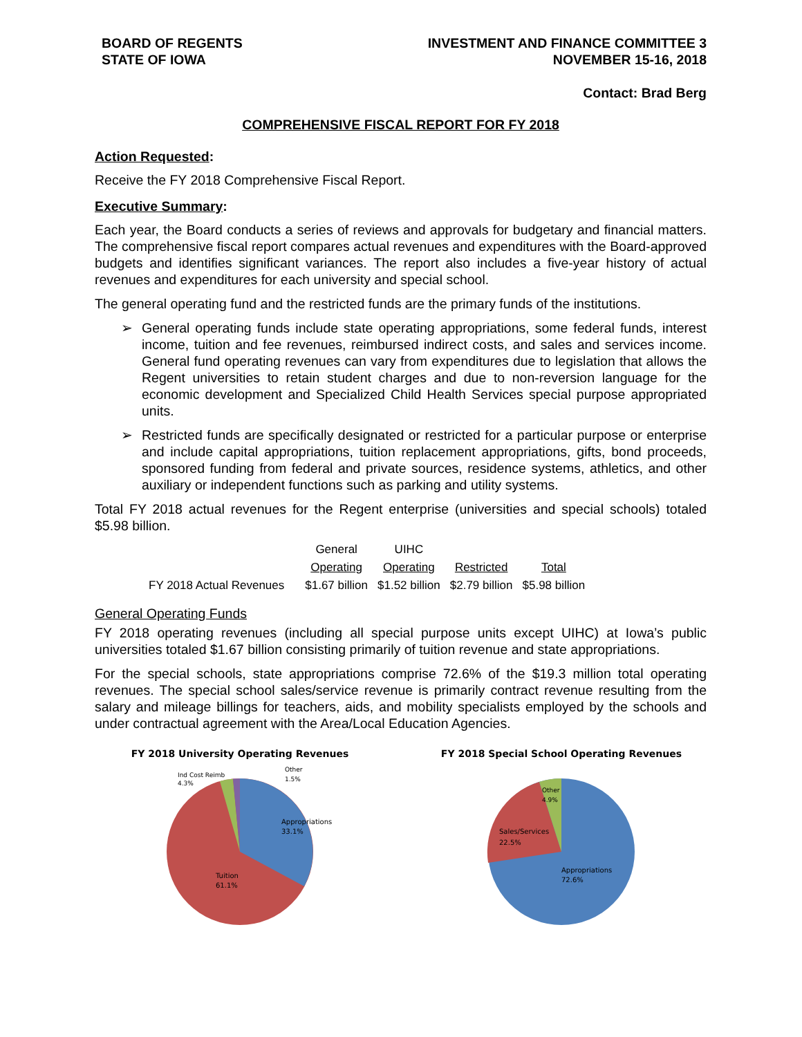BOARD OF REGENTS
STATE OF IOWA
INVESTMENT AND FINANCE COMMITTEE 3
NOVEMBER 15-16, 2018
Contact: Brad Berg
COMPREHENSIVE FISCAL REPORT FOR FY 2018
Action Requested:
Receive the FY 2018 Comprehensive Fiscal Report.
Executive Summary:
Each year, the Board conducts a series of reviews and approvals for budgetary and financial matters. The comprehensive fiscal report compares actual revenues and expenditures with the Board-approved budgets and identifies significant variances. The report also includes a five-year history of actual revenues and expenditures for each university and special school.
The general operating fund and the restricted funds are the primary funds of the institutions.
➢ General operating funds include state operating appropriations, some federal funds, interest income, tuition and fee revenues, reimbursed indirect costs, and sales and services income. General fund operating revenues can vary from expenditures due to legislation that allows the Regent universities to retain student charges and due to non-reversion language for the economic development and Specialized Child Health Services special purpose appropriated units.
➢ Restricted funds are specifically designated or restricted for a particular purpose or enterprise and include capital appropriations, tuition replacement appropriations, gifts, bond proceeds, sponsored funding from federal and private sources, residence systems, athletics, and other auxiliary or independent functions such as parking and utility systems.
Total FY 2018 actual revenues for the Regent enterprise (universities and special schools) totaled $5.98 billion.
| | General | UIHC | | |
| | Operating | Operating | Restricted | Total |
| FY 2018 Actual Revenues | $1.67 billion | $1.52 billion | $2.79 billion | $5.98 billion |
General Operating Funds
FY 2018 operating revenues (including all special purpose units except UIHC) at Iowa’s public universities totaled $1.67 billion consisting primarily of tuition revenue and state appropriations.
For the special schools, state appropriations comprise 72.6% of the $19.3 million total operating revenues. The special school sales/service revenue is primarily contract revenue resulting from the salary and mileage billings for teachers, aids, and mobility specialists employed by the schools and under contractual agreement with the Area/Local Education Agencies.
FY 2018 University Operating Revenues
Appropriations
33.1%
Tuition
61.1%
Ind Cost Reimb
4.3%
Other
1.5%
FY 2018 Special School Operating Revenues
Appropriations
72.6%
Sales/Services
22.5%
Other
4.9%